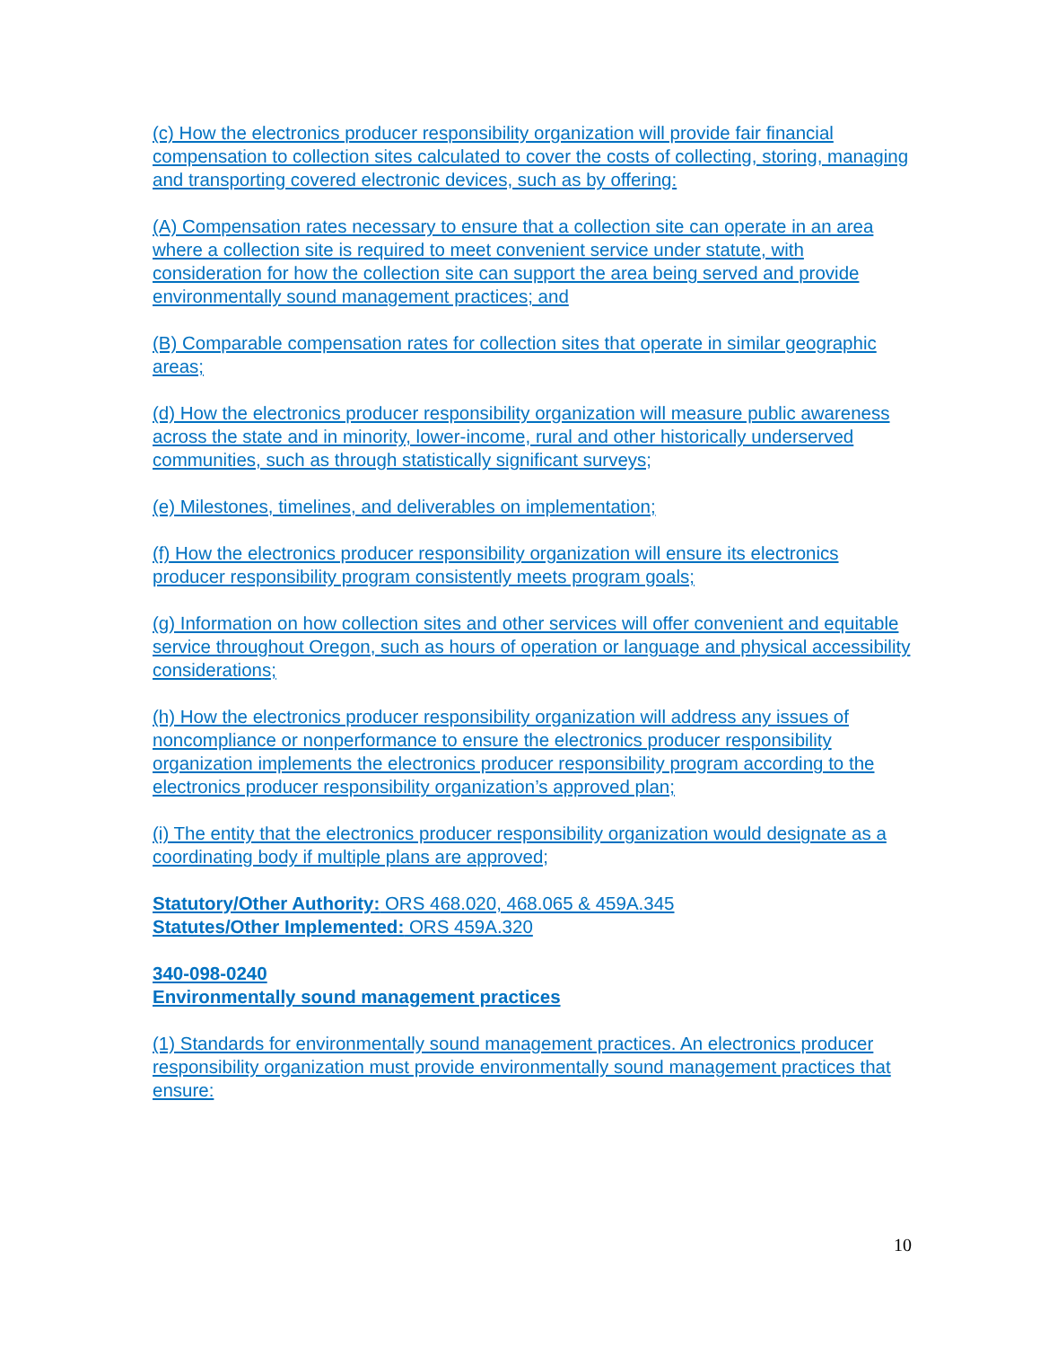(c) How the electronics producer responsibility organization will provide fair financial compensation to collection sites calculated to cover the costs of collecting, storing, managing and transporting covered electronic devices, such as by offering:
(A) Compensation rates necessary to ensure that a collection site can operate in an area where a collection site is required to meet convenient service under statute, with consideration for how the collection site can support the area being served and provide environmentally sound management practices; and
(B) Comparable compensation rates for collection sites that operate in similar geographic areas;
(d) How the electronics producer responsibility organization will measure public awareness across the state and in minority, lower-income, rural and other historically underserved communities, such as through statistically significant surveys;
(e) Milestones, timelines, and deliverables on implementation;
(f) How the electronics producer responsibility organization will ensure its electronics producer responsibility program consistently meets program goals;
(g) Information on how collection sites and other services will offer convenient and equitable service throughout Oregon, such as hours of operation or language and physical accessibility considerations;
(h) How the electronics producer responsibility organization will address any issues of noncompliance or nonperformance to ensure the electronics producer responsibility organization implements the electronics producer responsibility program according to the electronics producer responsibility organization’s approved plan;
(i) The entity that the electronics producer responsibility organization would designate as a coordinating body if multiple plans are approved;
Statutory/Other Authority: ORS 468.020, 468.065 & 459A.345
Statutes/Other Implemented: ORS 459A.320
340-098-0240
Environmentally sound management practices
(1) Standards for environmentally sound management practices. An electronics producer responsibility organization must provide environmentally sound management practices that ensure:
10